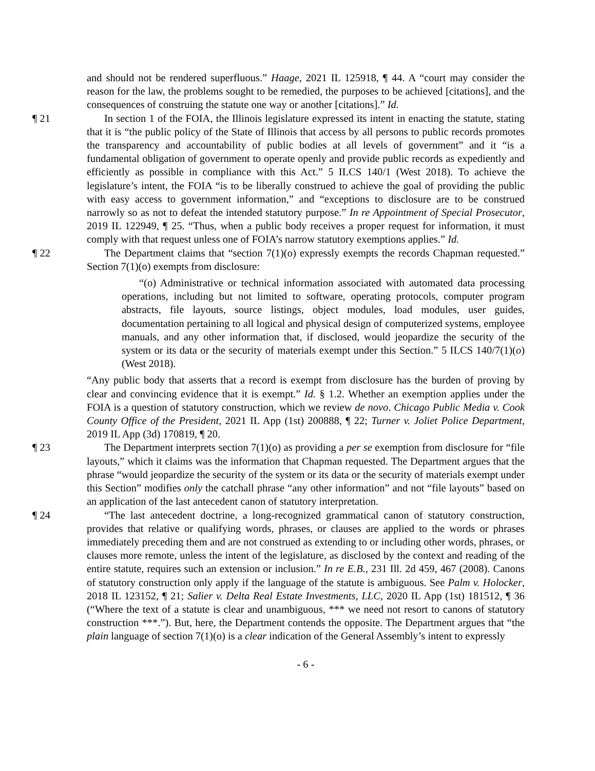and should not be rendered superfluous.” Haage, 2021 IL 125918, ¶ 44. A “court may consider the reason for the law, the problems sought to be remedied, the purposes to be achieved [citations], and the consequences of construing the statute one way or another [citations].” Id.
¶ 21 In section 1 of the FOIA, the Illinois legislature expressed its intent in enacting the statute, stating that it is “the public policy of the State of Illinois that access by all persons to public records promotes the transparency and accountability of public bodies at all levels of government” and it “is a fundamental obligation of government to operate openly and provide public records as expediently and efficiently as possible in compliance with this Act.” 5 ILCS 140/1 (West 2018). To achieve the legislature’s intent, the FOIA “is to be liberally construed to achieve the goal of providing the public with easy access to government information,” and “exceptions to disclosure are to be construed narrowly so as not to defeat the intended statutory purpose.” In re Appointment of Special Prosecutor, 2019 IL 122949, ¶ 25. “Thus, when a public body receives a proper request for information, it must comply with that request unless one of FOIA’s narrow statutory exemptions applies.” Id.
¶ 22 The Department claims that “section 7(1)(o) expressly exempts the records Chapman requested.” Section 7(1)(o) exempts from disclosure:
“(o) Administrative or technical information associated with automated data processing operations, including but not limited to software, operating protocols, computer program abstracts, file layouts, source listings, object modules, load modules, user guides, documentation pertaining to all logical and physical design of computerized systems, employee manuals, and any other information that, if disclosed, would jeopardize the security of the system or its data or the security of materials exempt under this Section.” 5 ILCS 140/7(1)(o) (West 2018).
“Any public body that asserts that a record is exempt from disclosure has the burden of proving by clear and convincing evidence that it is exempt.” Id. § 1.2. Whether an exemption applies under the FOIA is a question of statutory construction, which we review de novo. Chicago Public Media v. Cook County Office of the President, 2021 IL App (1st) 200888, ¶ 22; Turner v. Joliet Police Department, 2019 IL App (3d) 170819, ¶ 20.
¶ 23 The Department interprets section 7(1)(o) as providing a per se exemption from disclosure for “file layouts,” which it claims was the information that Chapman requested. The Department argues that the phrase “would jeopardize the security of the system or its data or the security of materials exempt under this Section” modifies only the catchall phrase “any other information” and not “file layouts” based on an application of the last antecedent canon of statutory interpretation.
¶ 24 “The last antecedent doctrine, a long-recognized grammatical canon of statutory construction, provides that relative or qualifying words, phrases, or clauses are applied to the words or phrases immediately preceding them and are not construed as extending to or including other words, phrases, or clauses more remote, unless the intent of the legislature, as disclosed by the context and reading of the entire statute, requires such an extension or inclusion.” In re E.B., 231 Ill. 2d 459, 467 (2008). Canons of statutory construction only apply if the language of the statute is ambiguous. See Palm v. Holocker, 2018 IL 123152, ¶ 21; Salier v. Delta Real Estate Investments, LLC, 2020 IL App (1st) 181512, ¶ 36 (“Where the text of a statute is clear and unambiguous, *** we need not resort to canons of statutory construction ***.”). But, here, the Department contends the opposite. The Department argues that “the plain language of section 7(1)(o) is a clear indication of the General Assembly’s intent to expressly
- 6 -